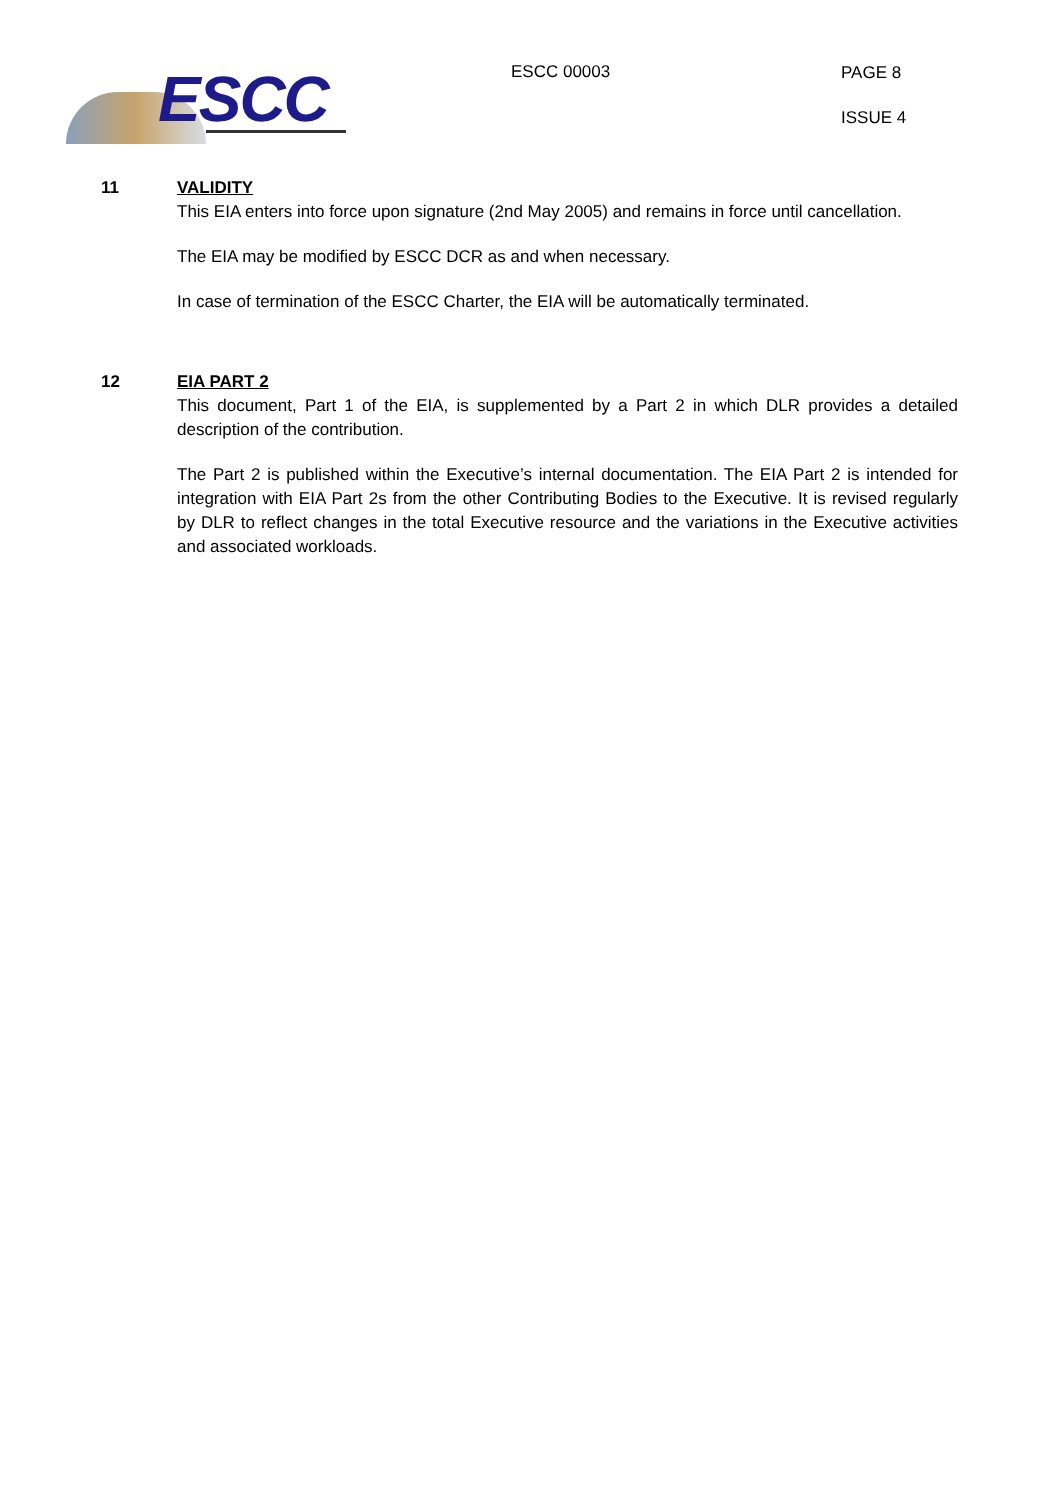ESCC
ESCC 00003
PAGE 8
ISSUE 4
11 VALIDITY
This EIA enters into force upon signature (2nd May 2005) and remains in force until cancellation.
The EIA may be modified by ESCC DCR as and when necessary.
In case of termination of the ESCC Charter, the EIA will be automatically terminated.
12 EIA PART 2
This document, Part 1 of the EIA, is supplemented by a Part 2 in which DLR provides a detailed description of the contribution.
The Part 2 is published within the Executive’s internal documentation. The EIA Part 2 is intended for integration with EIA Part 2s from the other Contributing Bodies to the Executive. It is revised regularly by DLR to reflect changes in the total Executive resource and the variations in the Executive activities and associated workloads.